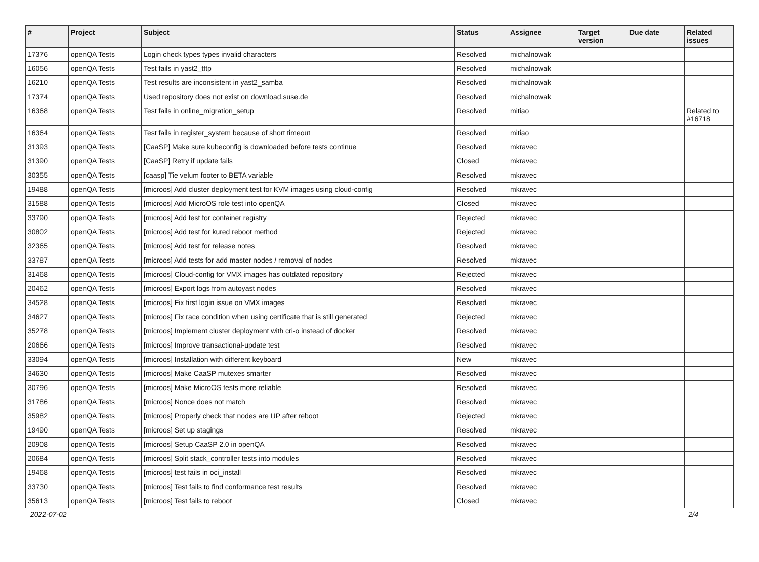| # | Project | Subject | Status | Assignee | Target version | Due date | Related issues |
| --- | --- | --- | --- | --- | --- | --- | --- |
| 17376 | openQA Tests | Login check types types invalid characters | Resolved | michalnowak | | | |
| 16056 | openQA Tests | Test fails in yast2_tftp | Resolved | michalnowak | | | |
| 16210 | openQA Tests | Test results are inconsistent in yast2_samba | Resolved | michalnowak | | | |
| 17374 | openQA Tests | Used repository does not exist on download.suse.de | Resolved | michalnowak | | | |
| 16368 | openQA Tests | Test fails in online_migration_setup | Resolved | mitiao | | | Related to #16718 |
| 16364 | openQA Tests | Test fails in register_system because of short timeout | Resolved | mitiao | | | |
| 31393 | openQA Tests | [CaaSP] Make sure kubeconfig is downloaded before tests continue | Resolved | mkravec | | | |
| 31390 | openQA Tests | [CaaSP] Retry if update fails | Closed | mkravec | | | |
| 30355 | openQA Tests | [caasp] Tie velum footer to BETA variable | Resolved | mkravec | | | |
| 19488 | openQA Tests | [microos] Add cluster deployment test for KVM images using cloud-config | Resolved | mkravec | | | |
| 31588 | openQA Tests | [microos] Add MicroOS role test into openQA | Closed | mkravec | | | |
| 33790 | openQA Tests | [microos] Add test for container registry | Rejected | mkravec | | | |
| 30802 | openQA Tests | [microos] Add test for kured reboot method | Rejected | mkravec | | | |
| 32365 | openQA Tests | [microos] Add test for release notes | Resolved | mkravec | | | |
| 33787 | openQA Tests | [microos] Add tests for add master nodes / removal of nodes | Resolved | mkravec | | | |
| 31468 | openQA Tests | [microos] Cloud-config for VMX images has outdated repository | Rejected | mkravec | | | |
| 20462 | openQA Tests | [microos] Export logs from autoyast nodes | Resolved | mkravec | | | |
| 34528 | openQA Tests | [microos] Fix first login issue on VMX images | Resolved | mkravec | | | |
| 34627 | openQA Tests | [microos] Fix race condition when using certificate that is still generated | Rejected | mkravec | | | |
| 35278 | openQA Tests | [microos] Implement cluster deployment with cri-o instead of docker | Resolved | mkravec | | | |
| 20666 | openQA Tests | [microos] Improve transactional-update test | Resolved | mkravec | | | |
| 33094 | openQA Tests | [microos] Installation with different keyboard | New | mkravec | | | |
| 34630 | openQA Tests | [microos] Make CaaSP mutexes smarter | Resolved | mkravec | | | |
| 30796 | openQA Tests | [microos] Make MicroOS tests more reliable | Resolved | mkravec | | | |
| 31786 | openQA Tests | [microos] Nonce does not match | Resolved | mkravec | | | |
| 35982 | openQA Tests | [microos] Properly check that nodes are UP after reboot | Rejected | mkravec | | | |
| 19490 | openQA Tests | [microos] Set up stagings | Resolved | mkravec | | | |
| 20908 | openQA Tests | [microos] Setup CaaSP 2.0 in openQA | Resolved | mkravec | | | |
| 20684 | openQA Tests | [microos] Split stack_controller tests into modules | Resolved | mkravec | | | |
| 19468 | openQA Tests | [microos] test fails in oci_install | Resolved | mkravec | | | |
| 33730 | openQA Tests | [microos] Test fails to find conformance test results | Resolved | mkravec | | | |
| 35613 | openQA Tests | [microos] Test fails to reboot | Closed | mkravec | | | |
2022-07-02 2/4